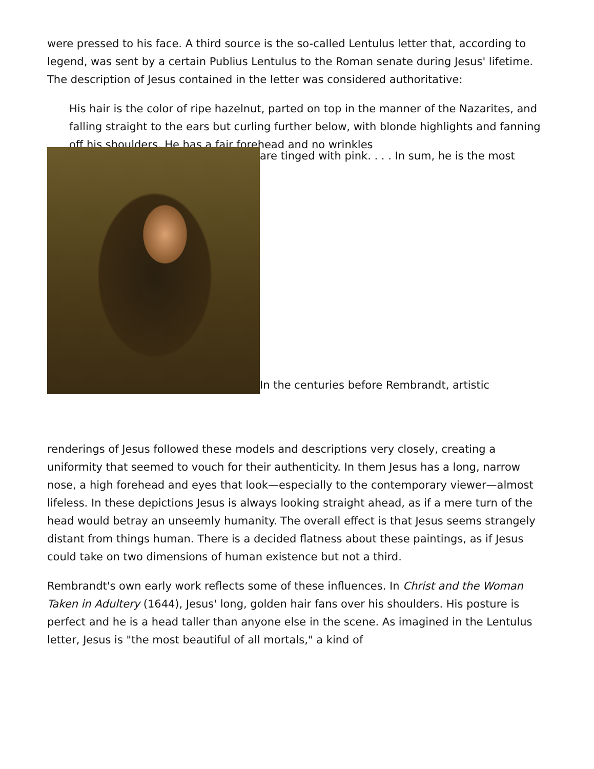were pressed to his face. A third source is the so-called Lentulus letter that, according to legend, was sent by a certain Publius Lentulus to the Roman senate during Jesus' lifetime. The description of Jesus contained in the letter was considered authoritative:
His hair is the color of ripe hazelnut, parted on top in the manner of the Nazarites, and falling straight to the ears but curling further below, with blonde highlights and fanning off his shoulders. He has a fair forehead and no wrinkles
are tinged with pink. . . . In sum, he is the most
In the centuries before Rembrandt, artistic
renderings of Jesus followed these models and descriptions very closely, creating a uniformity that seemed to vouch for their authenticity. In them Jesus has a long, narrow nose, a high forehead and eyes that look—especially to the contemporary viewer—almost lifeless. In these depictions Jesus is always looking straight ahead, as if a mere turn of the head would betray an unseemly humanity. The overall effect is that Jesus seems strangely distant from things human. There is a decided flatness about these paintings, as if Jesus could take on two dimensions of human existence but not a third.
Rembrandt's own early work reflects some of these influences. In Christ and the Woman Taken in Adultery (1644), Jesus' long, golden hair fans over his shoulders. His posture is perfect and he is a head taller than anyone else in the scene. As imagined in the Lentulus letter, Jesus is "the most beautiful of all mortals," a kind of